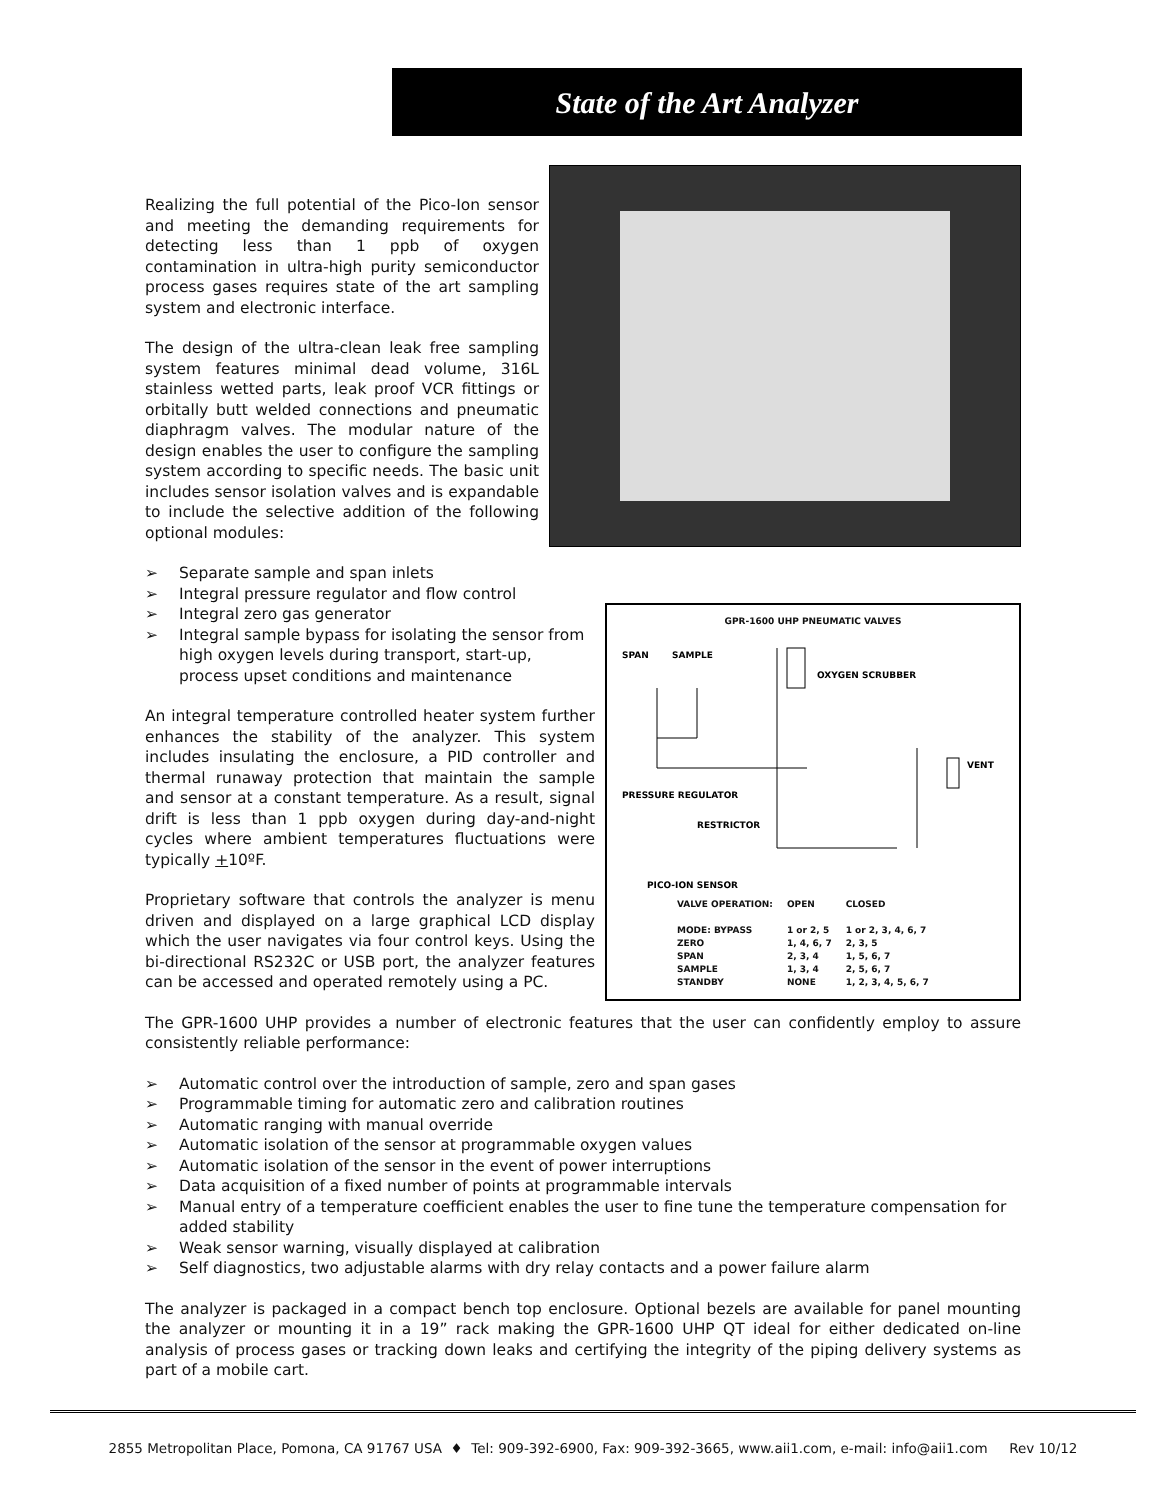State of the Art Analyzer
Realizing the full potential of the Pico-Ion sensor and meeting the demanding requirements for detecting less than 1 ppb of oxygen contamination in ultra-high purity semiconductor process gases requires state of the art sampling system and electronic interface.
The design of the ultra-clean leak free sampling system features minimal dead volume, 316L stainless wetted parts, leak proof VCR fittings or orbitally butt welded connections and pneumatic diaphragm valves. The modular nature of the design enables the user to configure the sampling system according to specific needs. The basic unit includes sensor isolation valves and is expandable to include the selective addition of the following optional modules:
GPR-1600 UHP PNEUMATIC VALVES
SPAN
SAMPLE
OXYGEN SCRUBBER
VENT
PRESSURE REGULATOR
RESTRICTOR
PICO-ION SENSOR
| VALVE OPERATION: | OPEN | CLOSED |
| MODE: BYPASS | 1 or 2, 5 | 1 or 2, 3, 4, 6, 7 |
| ZERO | 1, 4, 6, 7 | 2, 3, 5 |
| SPAN | 2, 3, 4 | 1, 5, 6, 7 |
| SAMPLE | 1, 3, 4 | 2, 5, 6, 7 |
| STANDBY | NONE | 1, 2, 3, 4, 5, 6, 7 |
➢ Separate sample and span inlets
➢ Integral pressure regulator and flow control
➢ Integral zero gas generator
➢ Integral sample bypass for isolating the sensor from high oxygen levels during transport, start-up, process upset conditions and maintenance
An integral temperature controlled heater system further enhances the stability of the analyzer. This system includes insulating the enclosure, a PID controller and thermal runaway protection that maintain the sample and sensor at a constant temperature. As a result, signal drift is less than 1 ppb oxygen during day-and-night cycles where ambient temperatures fluctuations were typically +10ºF.
Proprietary software that controls the analyzer is menu driven and displayed on a large graphical LCD display which the user navigates via four control keys. Using the bi-directional RS232C or USB port, the analyzer features can be accessed and operated remotely using a PC.
The GPR-1600 UHP provides a number of electronic features that the user can confidently employ to assure consistently reliable performance:
➢ Automatic control over the introduction of sample, zero and span gases
➢ Programmable timing for automatic zero and calibration routines
➢ Automatic ranging with manual override
➢ Automatic isolation of the sensor at programmable oxygen values
➢ Automatic isolation of the sensor in the event of power interruptions
➢ Data acquisition of a fixed number of points at programmable intervals
➢ Manual entry of a temperature coefficient enables the user to fine tune the temperature compensation for added stability
➢ Weak sensor warning, visually displayed at calibration
➢ Self diagnostics, two adjustable alarms with dry relay contacts and a power failure alarm
The analyzer is packaged in a compact bench top enclosure. Optional bezels are available for panel mounting the analyzer or mounting it in a 19” rack making the GPR-1600 UHP QT ideal for either dedicated on-line analysis of process gases or tracking down leaks and certifying the integrity of the piping delivery systems as part of a mobile cart.
2855 Metropolitan Place, Pomona, CA 91767 USA ♦ Tel: 909-392-6900, Fax: 909-392-3665, www.aii1.com, e-mail: info@aii1.com Rev 10/12